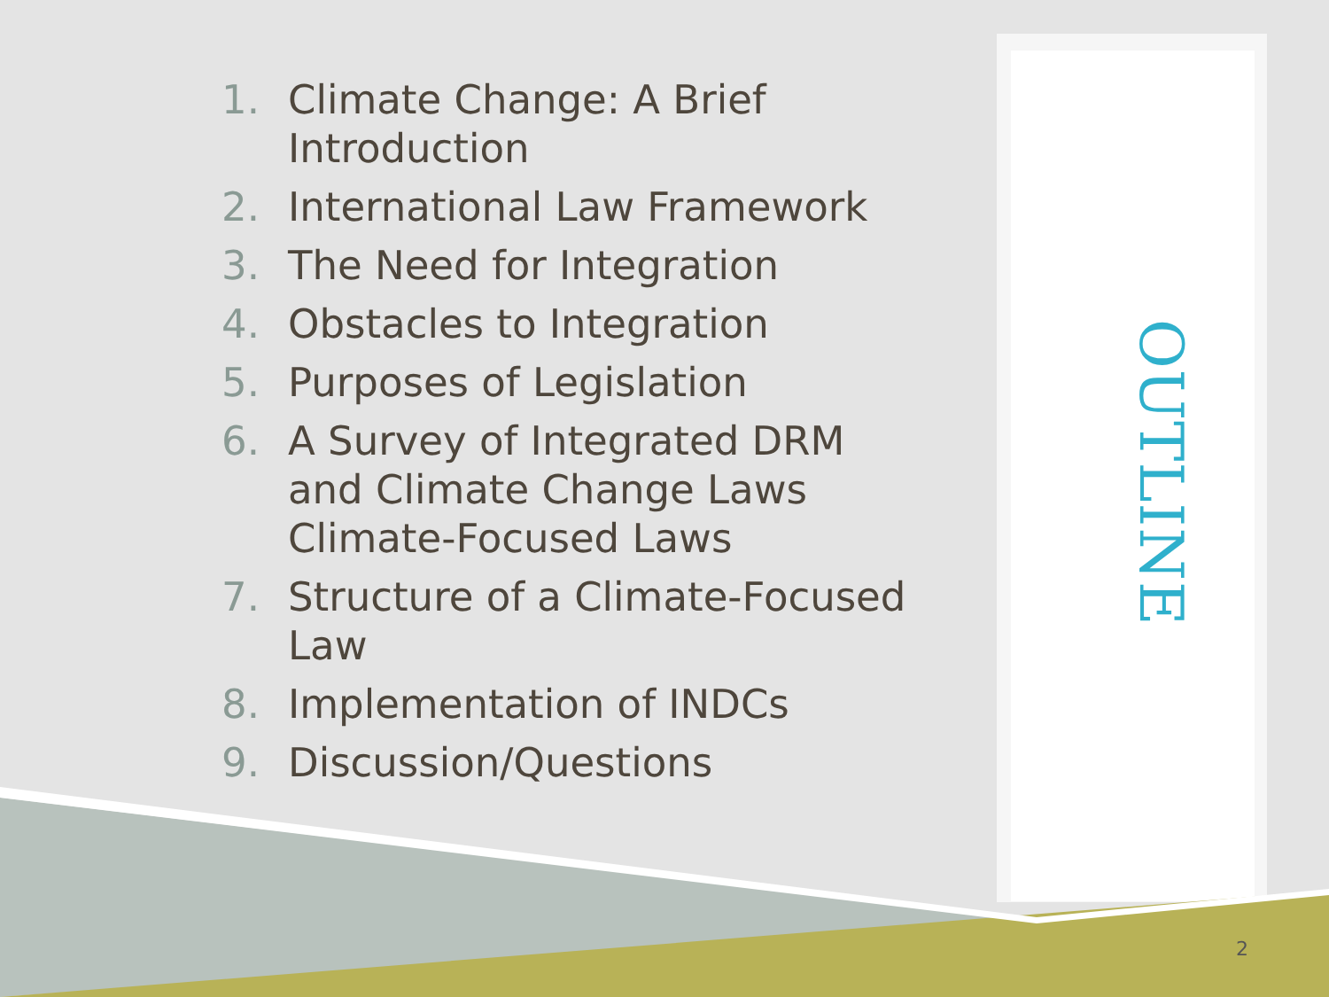1. Climate Change: A Brief Introduction
2. International Law Framework
3. The Need for Integration
4. Obstacles to Integration
5. Purposes of Legislation
6. A Survey of Integrated DRM and Climate Change Laws Climate-Focused Laws
7. Structure of a Climate-Focused Law
8. Implementation of INDCs
9. Discussion/Questions
OUTLINE
2